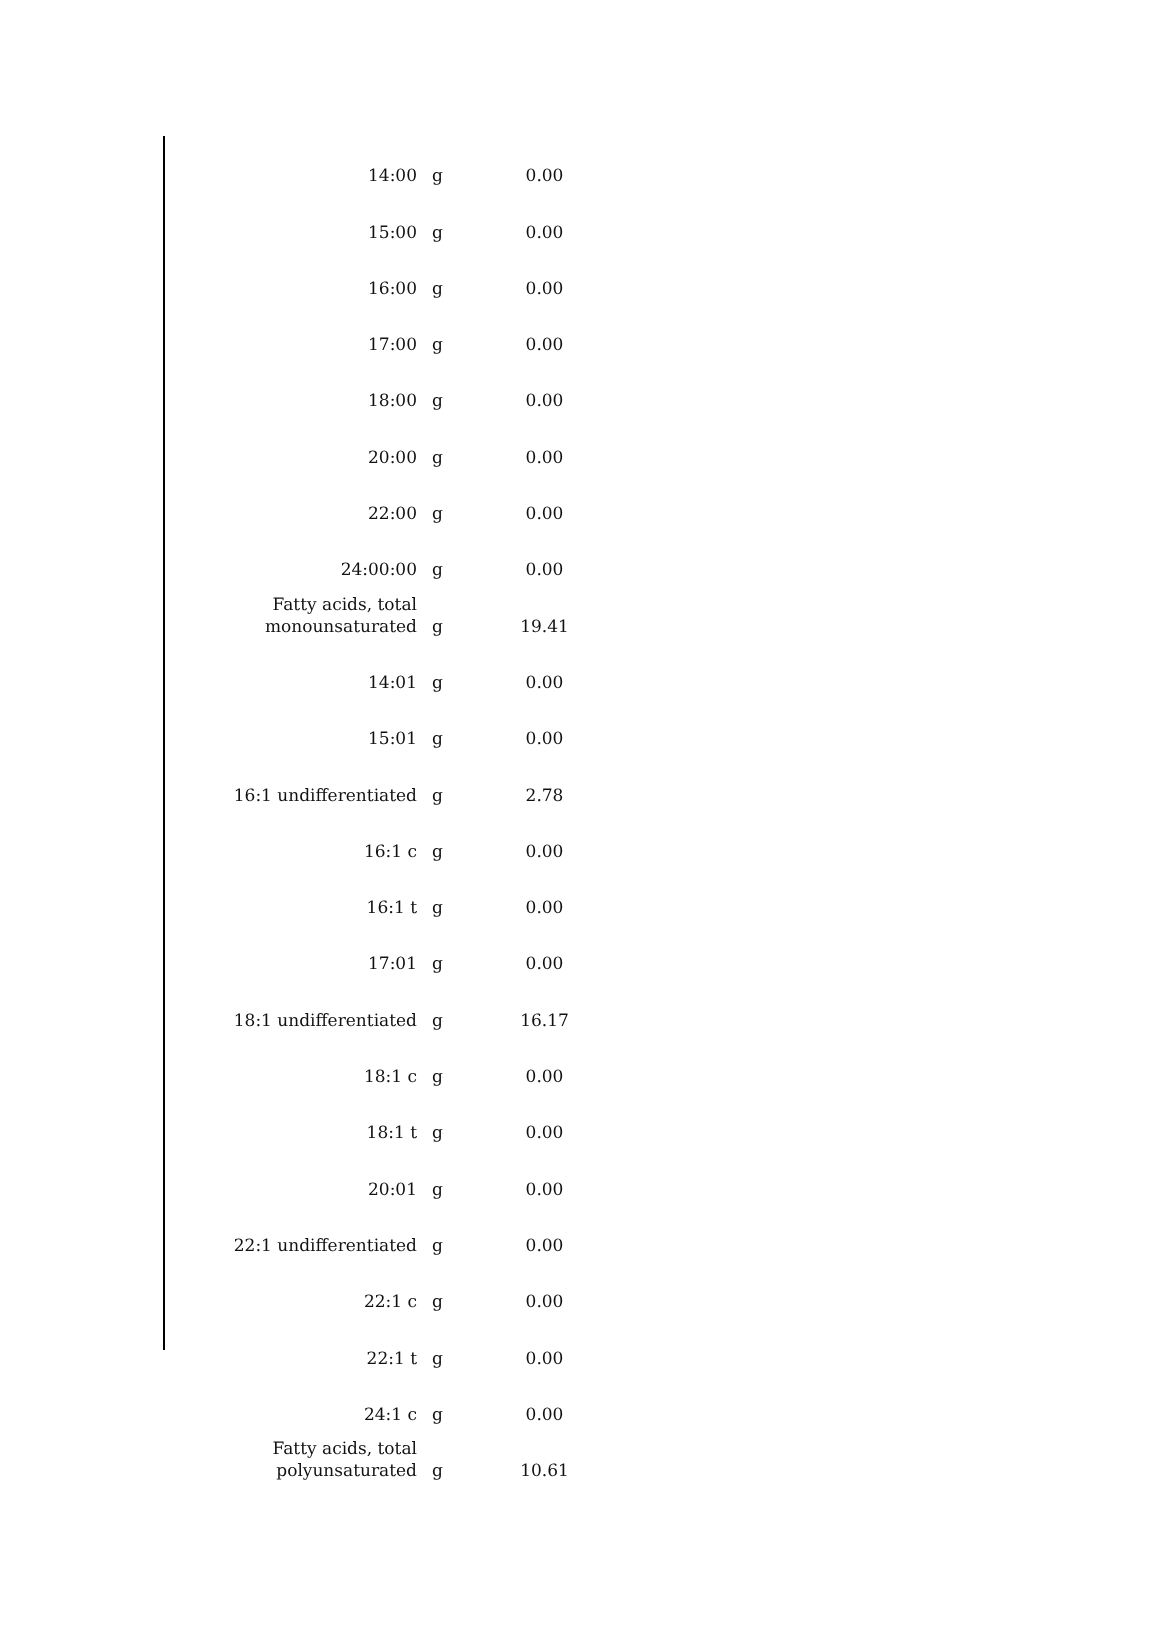| 14:00 | g | 0.00 |
| 15:00 | g | 0.00 |
| 16:00 | g | 0.00 |
| 17:00 | g | 0.00 |
| 18:00 | g | 0.00 |
| 20:00 | g | 0.00 |
| 22:00 | g | 0.00 |
| 24:00:00 | g | 0.00 |
| Fatty acids, total monounsaturated | g | 19.41 |
| 14:01 | g | 0.00 |
| 15:01 | g | 0.00 |
| 16:1 undifferentiated | g | 2.78 |
| 16:1 c | g | 0.00 |
| 16:1 t | g | 0.00 |
| 17:01 | g | 0.00 |
| 18:1 undifferentiated | g | 16.17 |
| 18:1 c | g | 0.00 |
| 18:1 t | g | 0.00 |
| 20:01 | g | 0.00 |
| 22:1 undifferentiated | g | 0.00 |
| 22:1 c | g | 0.00 |
| 22:1 t | g | 0.00 |
| 24:1 c | g | 0.00 |
| Fatty acids, total polyunsaturated | g | 10.61 |